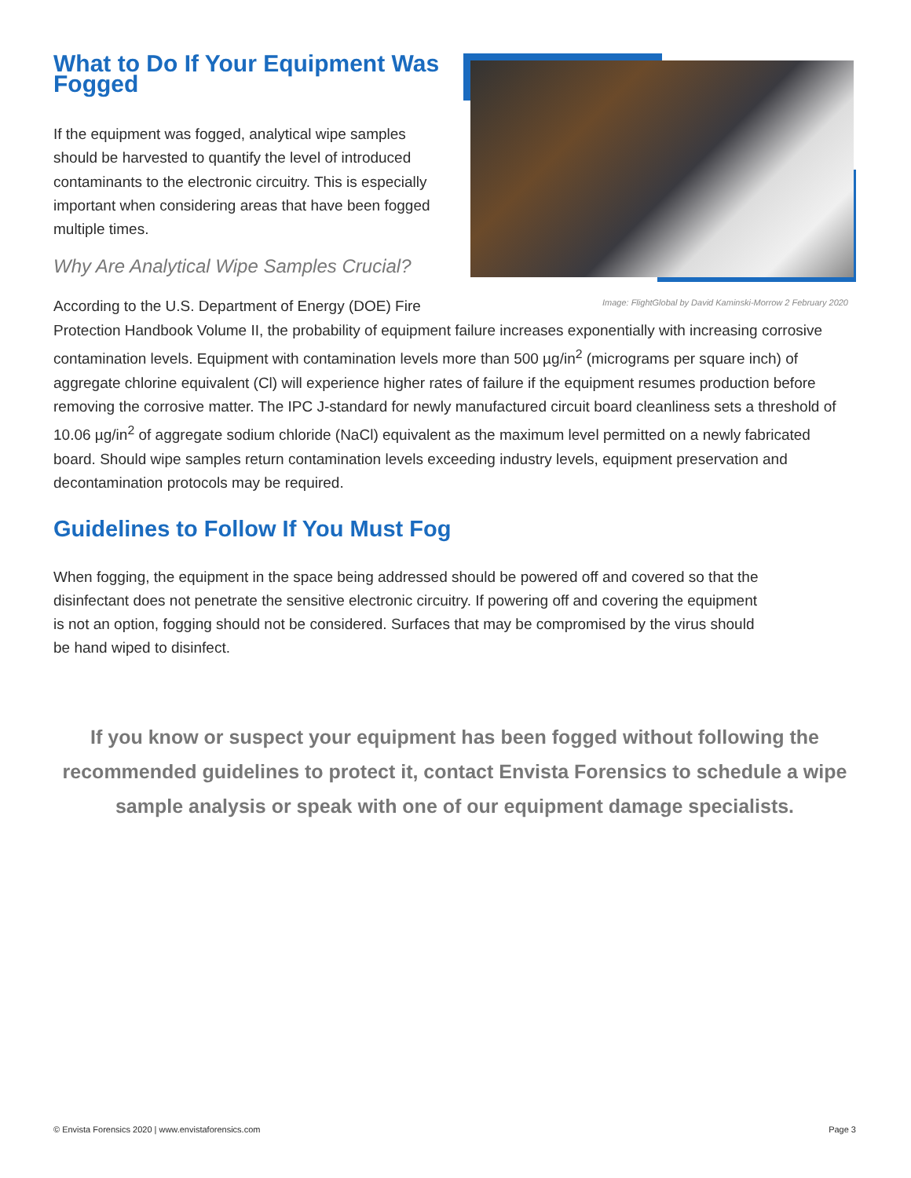Image: FlightGlobal by David Kaminski-Morrow 2 February 2020
What to Do If Your Equipment Was Fogged
If the equipment was fogged, analytical wipe samples should be harvested to quantify the level of introduced contaminants to the electronic circuitry. This is especially important when considering areas that have been fogged multiple times.
Why Are Analytical Wipe Samples Crucial?
According to the U.S. Department of Energy (DOE) Fire Protection Handbook Volume II, the probability of equipment failure increases exponentially with increasing corrosive contamination levels. Equipment with contamination levels more than 500 µg/in<sup>2</sup> (micrograms per square inch) of aggregate chlorine equivalent (Cl) will experience higher rates of failure if the equipment resumes production before removing the corrosive matter. The IPC J-standard for newly manufactured circuit board cleanliness sets a threshold of 10.06 µg/in<sup>2</sup> of aggregate sodium chloride (NaCl) equivalent as the maximum level permitted on a newly fabricated board. Should wipe samples return contamination levels exceeding industry levels, equipment preservation and decontamination protocols may be required.
Guidelines to Follow If You Must Fog
When fogging, the equipment in the space being addressed should be powered off and covered so that the disinfectant does not penetrate the sensitive electronic circuitry. If powering off and covering the equipment is not an option, fogging should not be considered. Surfaces that may be compromised by the virus should be hand wiped to disinfect.
If you know or suspect your equipment has been fogged without following the recommended guidelines to protect it, contact Envista Forensics to schedule a wipe sample analysis or speak with one of our equipment damage specialists.
© Envista Forensics 2020 | www.envistaforensics.com Page 3